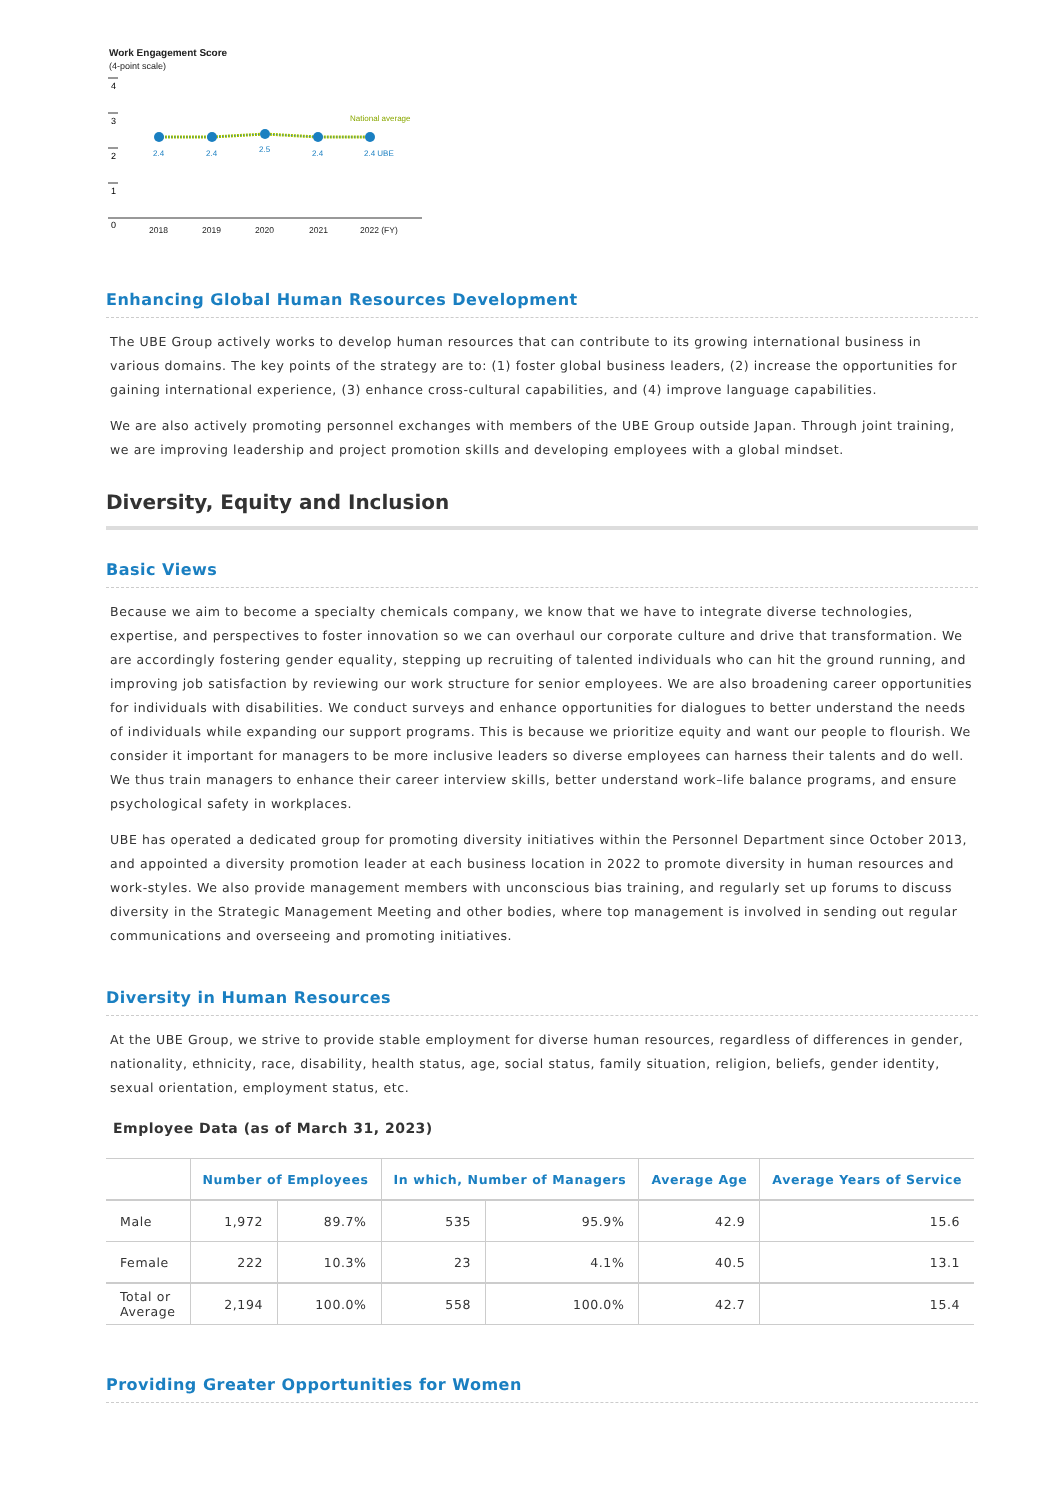Work Engagement Score
(4-point scale)
4
3
2
1
0
National average
2.4
2.4
2.5
2.4
2.4 UBE
2018
2019
2020
2021
2022 (FY)
Enhancing Global Human Resources Development
The UBE Group actively works to develop human resources that can contribute to its growing international business in various domains. The key points of the strategy are to: (1) foster global business leaders, (2) increase the opportunities for gaining international experience, (3) enhance cross-cultural capabilities, and (4) improve language capabilities.
We are also actively promoting personnel exchanges with members of the UBE Group outside Japan. Through joint training, we are improving leadership and project promotion skills and developing employees with a global mindset.
Diversity, Equity and Inclusion
Basic Views
Because we aim to become a specialty chemicals company, we know that we have to integrate diverse technologies, expertise, and perspectives to foster innovation so we can overhaul our corporate culture and drive that transformation. We are accordingly fostering gender equality, stepping up recruiting of talented individuals who can hit the ground running, and improving job satisfaction by reviewing our work structure for senior employees. We are also broadening career opportunities for individuals with disabilities. We conduct surveys and enhance opportunities for dialogues to better understand the needs of individuals while expanding our support programs. This is because we prioritize equity and want our people to flourish. We consider it important for managers to be more inclusive leaders so diverse employees can harness their talents and do well. We thus train managers to enhance their career interview skills, better understand work–life balance programs, and ensure psychological safety in workplaces.
UBE has operated a dedicated group for promoting diversity initiatives within the Personnel Department since October 2013, and appointed a diversity promotion leader at each business location in 2022 to promote diversity in human resources and work-styles. We also provide management members with unconscious bias training, and regularly set up forums to discuss diversity in the Strategic Management Meeting and other bodies, where top management is involved in sending out regular communications and overseeing and promoting initiatives.
Diversity in Human Resources
At the UBE Group, we strive to provide stable employment for diverse human resources, regardless of differences in gender, nationality, ethnicity, race, disability, health status, age, social status, family situation, religion, beliefs, gender identity, sexual orientation, employment status, etc.
Employee Data (as of March 31, 2023)
| | Number of Employees | | In which, Number of Managers | | Average Age | Average Years of Service |
| --- | --- | --- | --- | --- | --- | --- |
| Male | 1,972 | 89.7% | 535 | 95.9% | 42.9 | 15.6 |
| Female | 222 | 10.3% | 23 | 4.1% | 40.5 | 13.1 |
| Total or Average | 2,194 | 100.0% | 558 | 100.0% | 42.7 | 15.4 |
Providing Greater Opportunities for Women